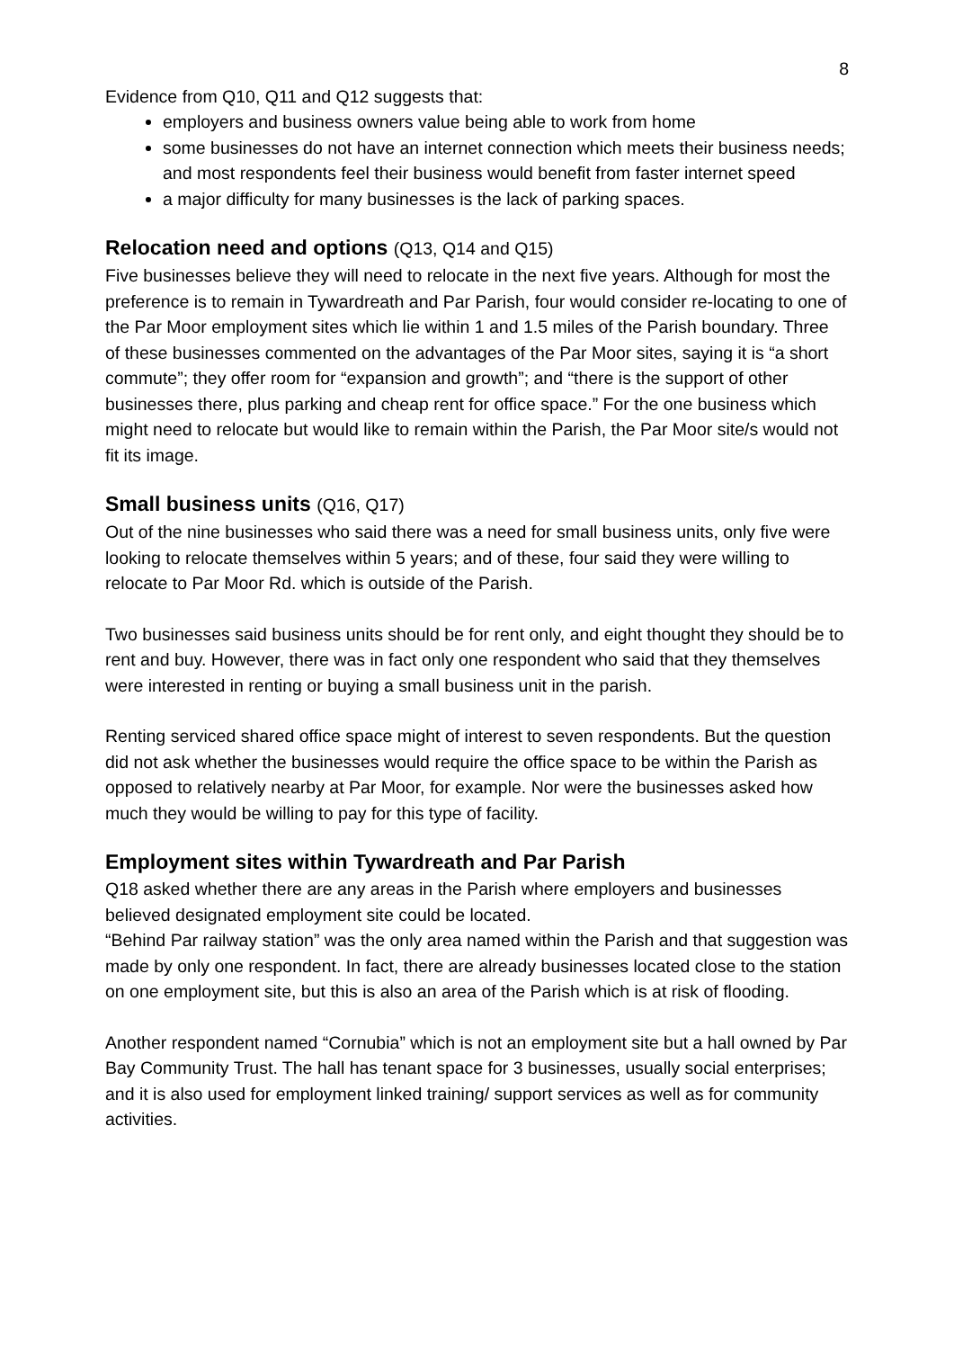8
Evidence from Q10, Q11 and Q12 suggests that:
employers and business owners value being able to work from home
some businesses do not have an internet connection which meets their business needs; and most respondents feel their business would benefit from faster internet speed
a major difficulty for many businesses is the lack of parking spaces.
Relocation need and options (Q13, Q14 and Q15)
Five businesses believe they will need to relocate in the next five years. Although for most the preference is to remain in Tywardreath and Par Parish, four would consider re-locating to one of the Par Moor employment sites which lie within 1 and 1.5 miles of the Parish boundary. Three of these businesses commented on the advantages of the Par Moor sites, saying it is “a short commute”; they offer room for “expansion and growth”; and “there is the support of other businesses there, plus parking and cheap rent for office space.” For the one business which might need to relocate but would like to remain within the Parish, the Par Moor site/s would not fit its image.
Small business units (Q16, Q17)
Out of the nine businesses who said there was a need for small business units, only five were looking to relocate themselves within 5 years; and of these, four said they were willing to relocate to Par Moor Rd. which is outside of the Parish.
Two businesses said business units should be for rent only, and eight thought they should be to rent and buy. However, there was in fact only one respondent who said that they themselves were interested in renting or buying a small business unit in the parish.
Renting serviced shared office space might of interest to seven respondents. But the question did not ask whether the businesses would require the office space to be within the Parish as opposed to relatively nearby at Par Moor, for example. Nor were the businesses asked how much they would be willing to pay for this type of facility.
Employment sites within Tywardreath and Par Parish
Q18 asked whether there are any areas in the Parish where employers and businesses believed designated employment site could be located.
“Behind Par railway station” was the only area named within the Parish and that suggestion was made by only one respondent. In fact, there are already businesses located close to the station on one employment site, but this is also an area of the Parish which is at risk of flooding.
Another respondent named “Cornubia” which is not an employment site but a hall owned by Par Bay Community Trust. The hall has tenant space for 3 businesses, usually social enterprises; and it is also used for employment linked training/ support services as well as for community activities.